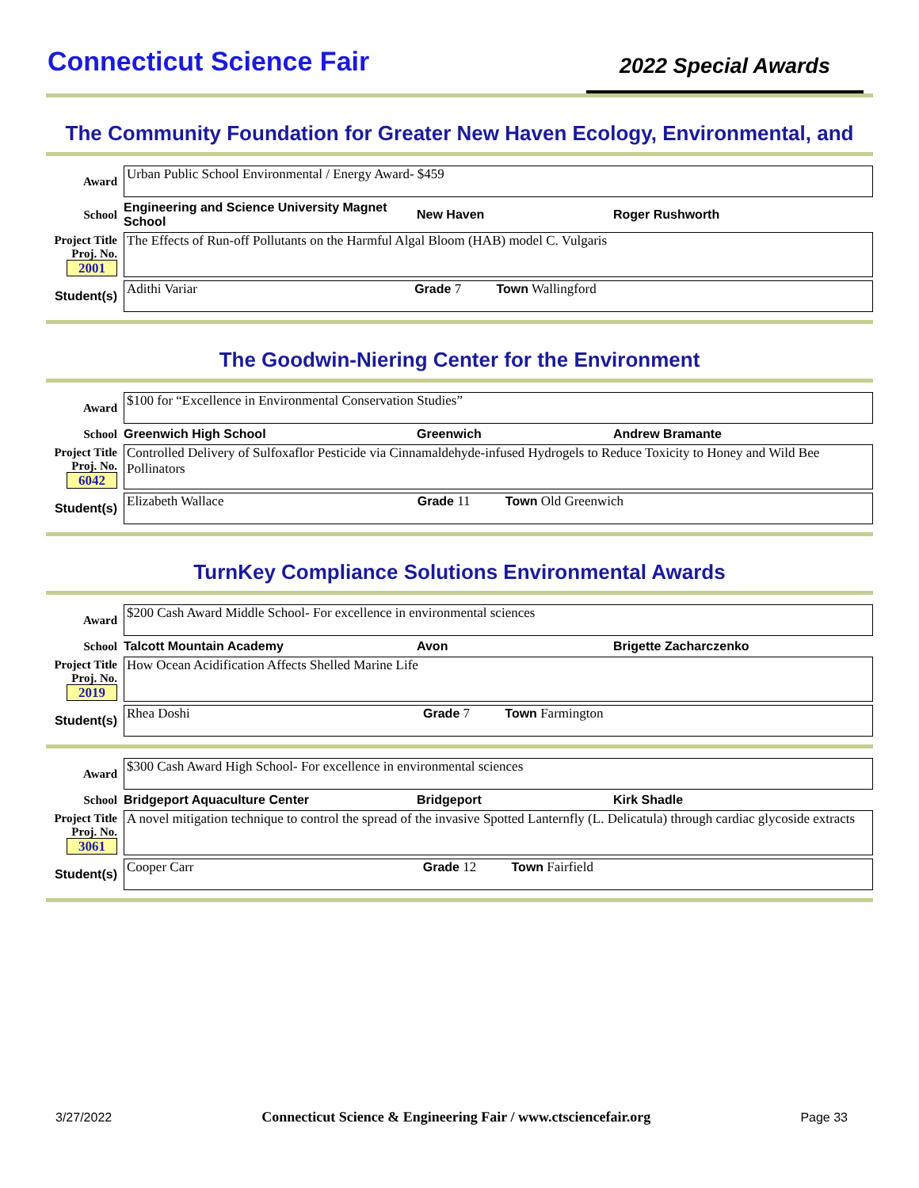Connecticut Science Fair
2022 Special Awards
The Community Foundation for Greater New Haven Ecology, Environmental, and
Award
Urban Public School Environmental / Energy Award- $459
School Engineering and Science University Magnet School New Haven Roger Rushworth
Project Title
Proj. No. 2001
The Effects of Run-off Pollutants on the Harmful Algal Bloom (HAB) model C. Vulgaris
Student(s)
Adithi Variar Grade 7 Town Wallingford
The Goodwin-Niering Center for the Environment
Award
$100 for “Excellence in Environmental Conservation Studies”
School Greenwich High School Greenwich Andrew Bramante
Project Title
Proj. No. 6042
Controlled Delivery of Sulfoxaflor Pesticide via Cinnamaldehyde-infused Hydrogels to Reduce Toxicity to Honey and Wild Bee Pollinators
Student(s)
Elizabeth Wallace Grade 11 Town Old Greenwich
TurnKey Compliance Solutions Environmental Awards
Award
$200 Cash Award Middle School- For excellence in environmental sciences
School Talcott Mountain Academy Avon Brigette Zacharczenko
Project Title
Proj. No. 2019
How Ocean Acidification Affects Shelled Marine Life
Student(s)
Rhea Doshi Grade 7 Town Farmington
Award
$300 Cash Award High School- For excellence in environmental sciences
School Bridgeport Aquaculture Center Bridgeport Kirk Shadle
Project Title
Proj. No. 3061
A novel mitigation technique to control the spread of the invasive Spotted Lanternfly (L. Delicatula) through cardiac glycoside extracts
Student(s)
Cooper Carr Grade 12 Town Fairfield
3/27/2022 Connecticut Science & Engineering Fair / www.ctsciencefair.org Page 33